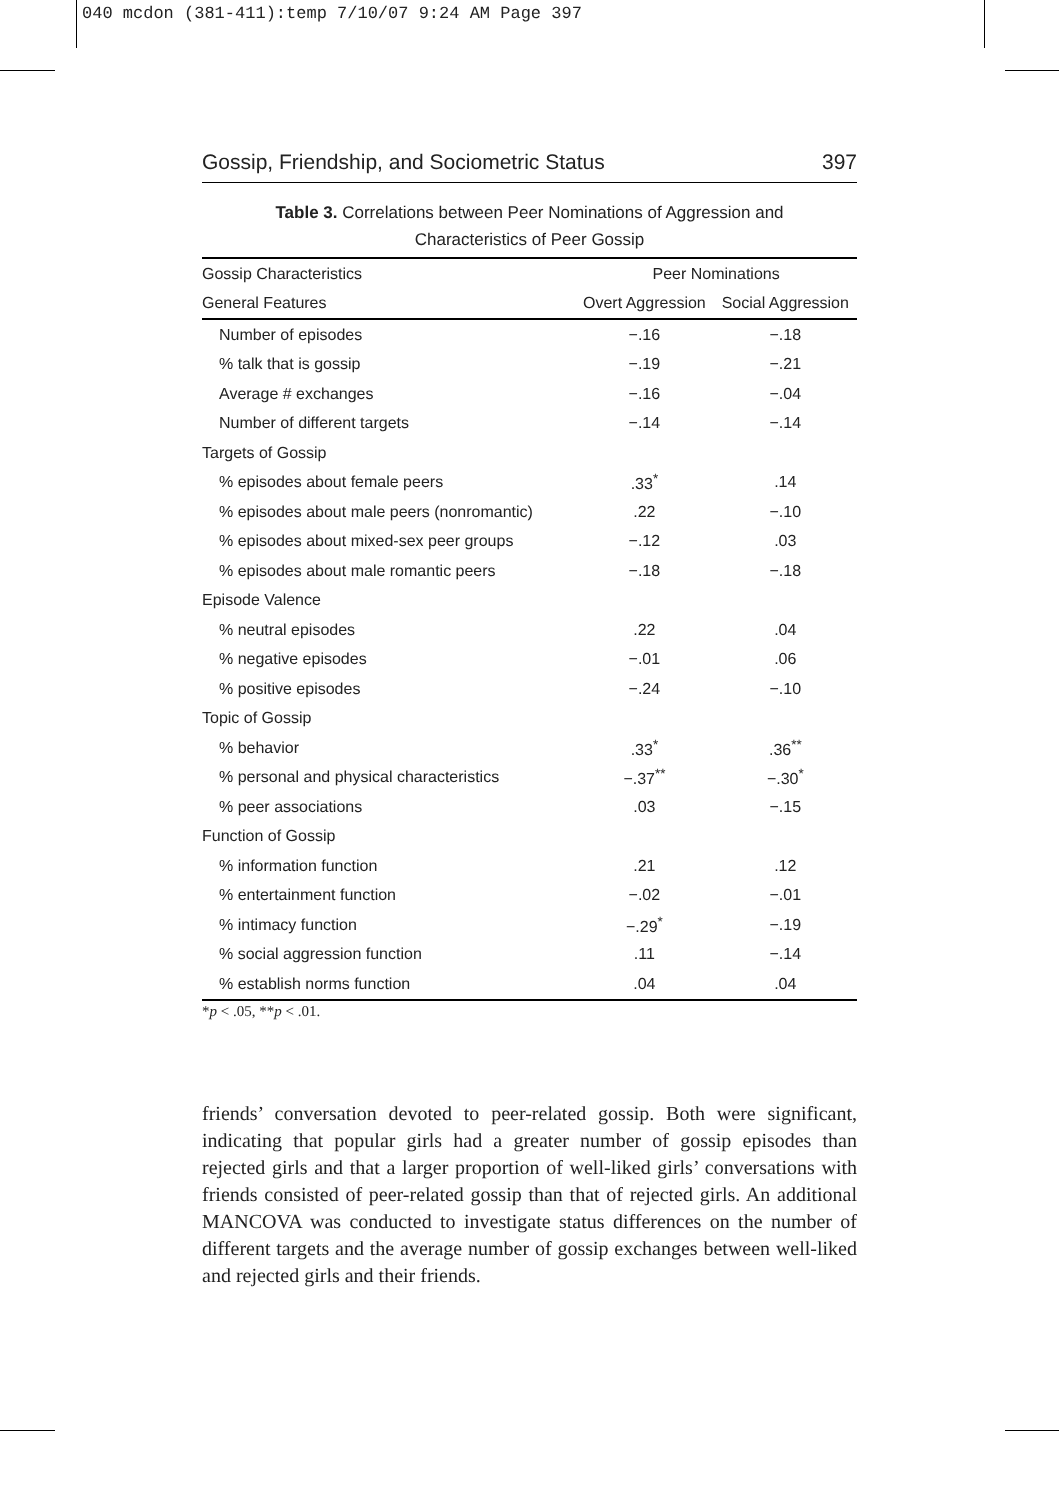040 mcdon (381-411):temp 7/10/07 9:24 AM Page 397
Gossip, Friendship, and Sociometric Status 397
Table 3. Correlations between Peer Nominations of Aggression and
Characteristics of Peer Gossip
| Gossip Characteristics | Peer Nominations | |
| --- | --- | --- |
| General Features | Overt Aggression | Social Aggression |
| Number of episodes | −.16 | −.18 |
| % talk that is gossip | −.19 | −.21 |
| Average # exchanges | −.16 | −.04 |
| Number of different targets | −.14 | −.14 |
| Targets of Gossip | | |
| % episodes about female peers | .33<sup>*</sup> | .14 |
| % episodes about male peers (nonromantic) | .22 | −.10 |
| % episodes about mixed-sex peer groups | −.12 | .03 |
| % episodes about male romantic peers | −.18 | −.18 |
| Episode Valence | | |
| % neutral episodes | .22 | .04 |
| % negative episodes | −.01 | .06 |
| % positive episodes | −.24 | −.10 |
| Topic of Gossip | | |
| % behavior | .33<sup>*</sup> | .36<sup>**</sup> |
| % personal and physical characteristics | −.37<sup>**</sup> | −.30<sup>*</sup> |
| % peer associations | .03 | −.15 |
| Function of Gossip | | |
| % information function | .21 | .12 |
| % entertainment function | −.02 | −.01 |
| % intimacy function | −.29<sup>*</sup> | −.19 |
| % social aggression function | .11 | −.14 |
| % establish norms function | .04 | .04 |
*p < .05, **p < .01.
friends’ conversation devoted to peer-related gossip. Both were significant, indicating that popular girls had a greater number of gossip episodes than rejected girls and that a larger proportion of well-liked girls’ conversations with friends consisted of peer-related gossip than that of rejected girls. An additional MANCOVA was conducted to investigate status differences on the number of different targets and the average number of gossip exchanges between well-liked and rejected girls and their friends.